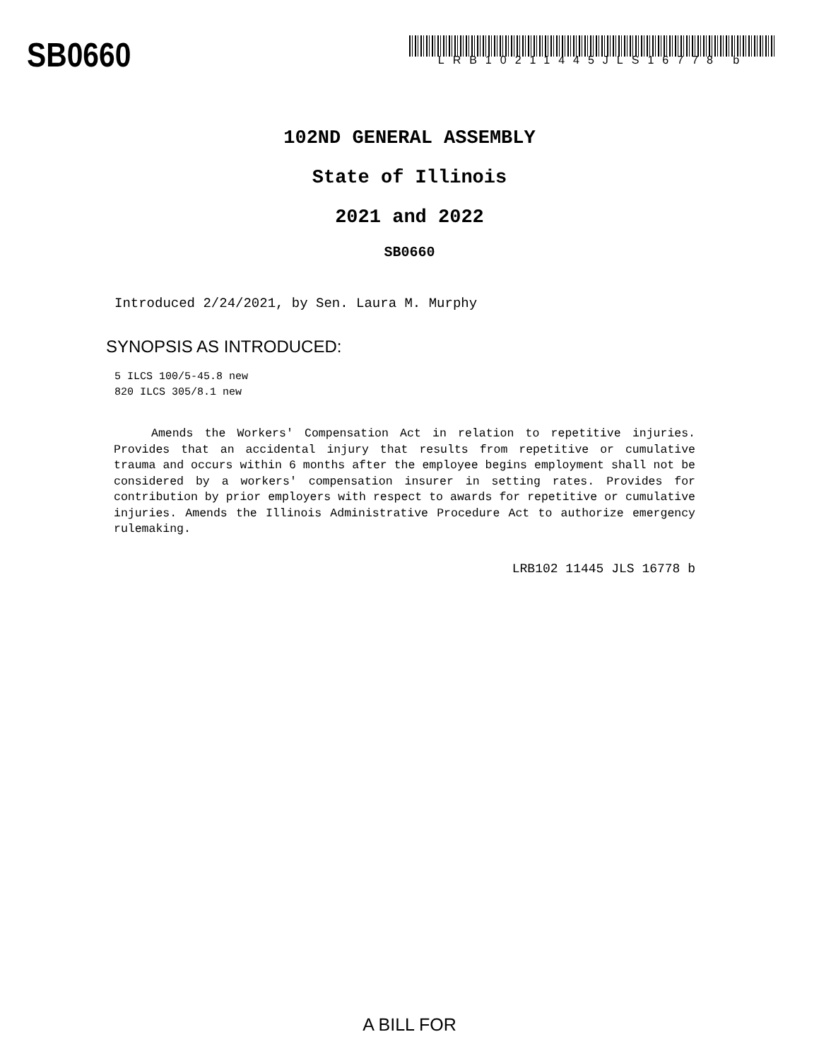SB0660
LRB10211445JLS16778 b
102ND GENERAL ASSEMBLY
State of Illinois
2021 and 2022
SB0660
Introduced 2/24/2021, by Sen. Laura M. Murphy
SYNOPSIS AS INTRODUCED:
5 ILCS 100/5-45.8 new
820 ILCS 305/8.1 new
Amends the Workers' Compensation Act in relation to repetitive injuries. Provides that an accidental injury that results from repetitive or cumulative trauma and occurs within 6 months after the employee begins employment shall not be considered by a workers' compensation insurer in setting rates. Provides for contribution by prior employers with respect to awards for repetitive or cumulative injuries. Amends the Illinois Administrative Procedure Act to authorize emergency rulemaking.
LRB102 11445 JLS 16778 b
A BILL FOR